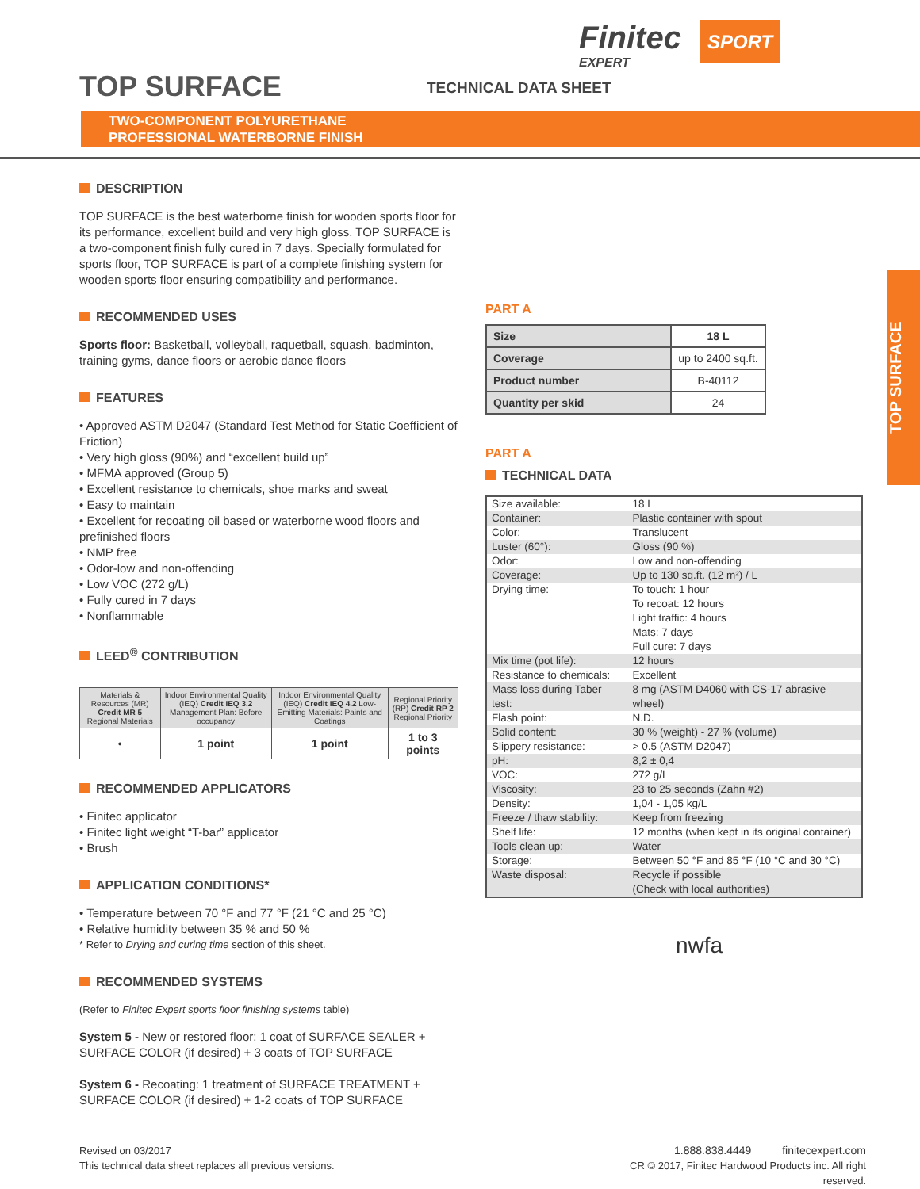TOP SURFACE TECHNICAL DATA SHEET
Finitec SPORT
EXPERT
TWO-COMPONENT POLYURETHANE
PROFESSIONAL WATERBORNE FINISH
TOP SURFACE
DESCRIPTION
TOP SURFACE is the best waterborne finish for wooden sports floor for its performance, excellent build and very high gloss. TOP SURFACE is a two-component finish fully cured in 7 days. Specially formulated for sports floor, TOP SURFACE is part of a complete finishing system for wooden sports floor ensuring compatibility and performance.
RECOMMENDED USES
Sports floor: Basketball, volleyball, raquetball, squash, badminton, training gyms, dance floors or aerobic dance floors
FEATURES
• Approved ASTM D2047 (Standard Test Method for Static Coefficient of Friction)
• Very high gloss (90%) and “excellent build up”
• MFMA approved (Group 5)
• Excellent resistance to chemicals, shoe marks and sweat
• Easy to maintain
• Excellent for recoating oil based or waterborne wood floors and prefinished floors
• NMP free
• Odor-low and non-offending
• Low VOC (272 g/L)
• Fully cured in 7 days
• Nonflammable
LEED<sup>®</sup> CONTRIBUTION
| Materials & Resources (MR) Credit MR 5 Regional Materials | Indoor Environmental Quality (IEQ) Credit IEQ 3.2 Management Plan: Before occupancy | Indoor Environmental Quality (IEQ) Credit IEQ 4.2 Low-Emitting Materials: Paints and Coatings | Regional Priority (RP) Credit RP 2 Regional Priority |
| --- | --- | --- | --- |
| • | 1 point | 1 point | 1 to 3 points |
RECOMMENDED APPLICATORS
• Finitec applicator
• Finitec light weight “T-bar” applicator
• Brush
APPLICATION CONDITIONS*
• Temperature between 70 °F and 77 °F (21 °C and 25 °C)
• Relative humidity between 35 % and 50 %
* Refer to Drying and curing time section of this sheet.
RECOMMENDED SYSTEMS
(Refer to Finitec Expert sports floor finishing systems table)
System 5 - New or restored floor: 1 coat of SURFACE SEALER + SURFACE COLOR (if desired) + 3 coats of TOP SURFACE
System 6 - Recoating: 1 treatment of SURFACE TREATMENT + SURFACE COLOR (if desired) + 1-2 coats of TOP SURFACE
PART A
| Size | 18 L |
| Coverage | up to 2400 sq.ft. |
| Product number | B-40112 |
| Quantity per skid | 24 |
PART A
TECHNICAL DATA
| Size available: | 18 L |
| Container: | Plastic container with spout |
| Color: | Translucent |
| Luster (60°): | Gloss (90 %) |
| Odor: | Low and non-offending |
| Coverage: | Up to 130 sq.ft. (12 m²) / L |
| Drying time: | To touch: 1 hour To recoat: 12 hours Light traffic: 4 hours Mats: 7 days Full cure: 7 days |
| Mix time (pot life): | 12 hours |
| Resistance to chemicals: | Excellent |
| Mass loss during Taber test: | 8 mg (ASTM D4060 with CS-17 abrasive wheel) |
| Flash point: | N.D. |
| Solid content: | 30 % (weight) - 27 % (volume) |
| Slippery resistance: | > 0.5 (ASTM D2047) |
| pH: | 8,2 ± 0,4 |
| VOC: | 272 g/L |
| Viscosity: | 23 to 25 seconds (Zahn #2) |
| Density: | 1,04 - 1,05 kg/L |
| Freeze / thaw stability: | Keep from freezing |
| Shelf life: | 12 months (when kept in its original container) |
| Tools clean up: | Water |
| Storage: | Between 50 °F and 85 °F (10 °C and 30 °C) |
| Waste disposal: | Recycle if possible (Check with local authorities) |
nwfa
Revised on 03/2017
This technical data sheet replaces all previous versions.
1.888.838.4449 finitecexpert.com
CR © 2017, Finitec Hardwood Products inc. All right reserved.